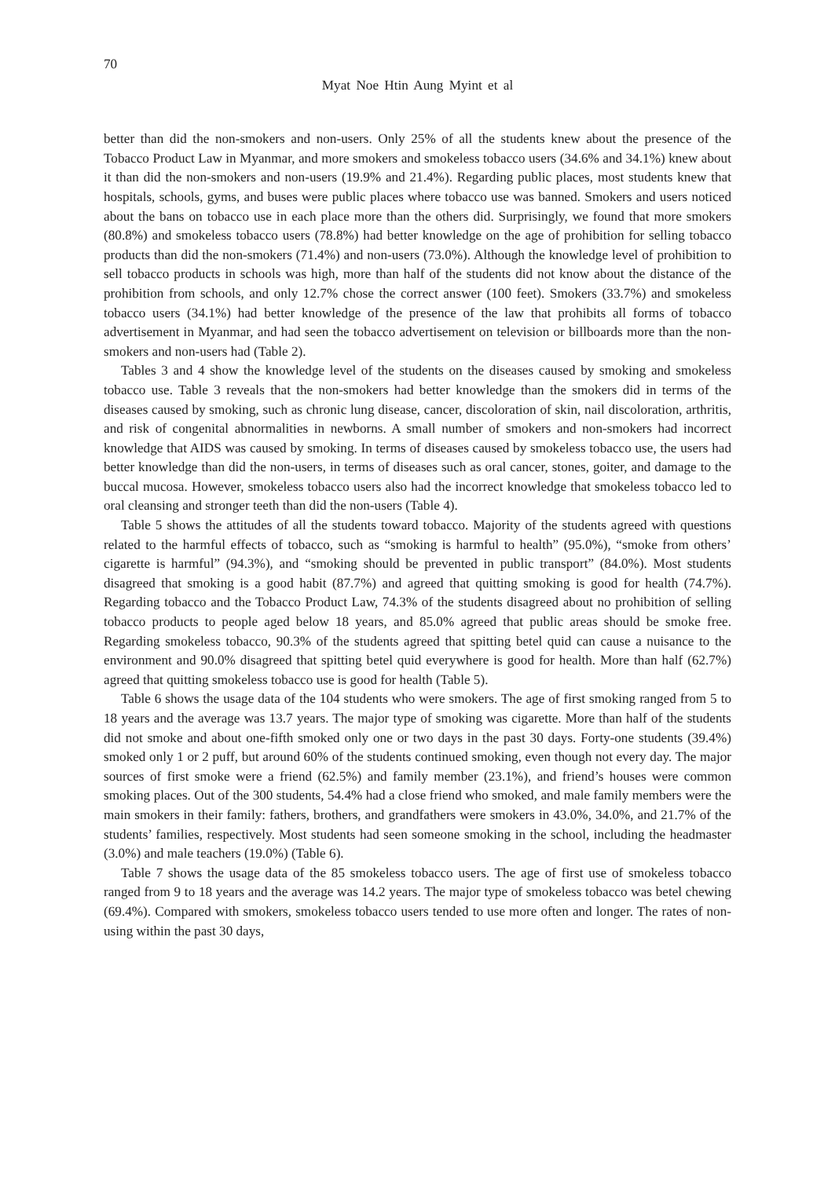70
Myat Noe Htin Aung Myint et al
better than did the non-smokers and non-users. Only 25% of all the students knew about the presence of the Tobacco Product Law in Myanmar, and more smokers and smokeless tobacco users (34.6% and 34.1%) knew about it than did the non-smokers and non-users (19.9% and 21.4%). Regarding public places, most students knew that hospitals, schools, gyms, and buses were public places where tobacco use was banned. Smokers and users noticed about the bans on tobacco use in each place more than the others did. Surprisingly, we found that more smokers (80.8%) and smokeless tobacco users (78.8%) had better knowledge on the age of prohibition for selling tobacco products than did the non-smokers (71.4%) and non-users (73.0%). Although the knowledge level of prohibition to sell tobacco products in schools was high, more than half of the students did not know about the distance of the prohibition from schools, and only 12.7% chose the correct answer (100 feet). Smokers (33.7%) and smokeless tobacco users (34.1%) had better knowledge of the presence of the law that prohibits all forms of tobacco advertisement in Myanmar, and had seen the tobacco advertisement on television or billboards more than the non-smokers and non-users had (Table 2).
Tables 3 and 4 show the knowledge level of the students on the diseases caused by smoking and smokeless tobacco use. Table 3 reveals that the non-smokers had better knowledge than the smokers did in terms of the diseases caused by smoking, such as chronic lung disease, cancer, discoloration of skin, nail discoloration, arthritis, and risk of congenital abnormalities in newborns. A small number of smokers and non-smokers had incorrect knowledge that AIDS was caused by smoking. In terms of diseases caused by smokeless tobacco use, the users had better knowledge than did the non-users, in terms of diseases such as oral cancer, stones, goiter, and damage to the buccal mucosa. However, smokeless tobacco users also had the incorrect knowledge that smokeless tobacco led to oral cleansing and stronger teeth than did the non-users (Table 4).
Table 5 shows the attitudes of all the students toward tobacco. Majority of the students agreed with questions related to the harmful effects of tobacco, such as “smoking is harmful to health” (95.0%), “smoke from others’ cigarette is harmful” (94.3%), and “smoking should be prevented in public transport” (84.0%). Most students disagreed that smoking is a good habit (87.7%) and agreed that quitting smoking is good for health (74.7%). Regarding tobacco and the Tobacco Product Law, 74.3% of the students disagreed about no prohibition of selling tobacco products to people aged below 18 years, and 85.0% agreed that public areas should be smoke free. Regarding smokeless tobacco, 90.3% of the students agreed that spitting betel quid can cause a nuisance to the environment and 90.0% disagreed that spitting betel quid everywhere is good for health. More than half (62.7%) agreed that quitting smokeless tobacco use is good for health (Table 5).
Table 6 shows the usage data of the 104 students who were smokers. The age of first smoking ranged from 5 to 18 years and the average was 13.7 years. The major type of smoking was cigarette. More than half of the students did not smoke and about one-fifth smoked only one or two days in the past 30 days. Forty-one students (39.4%) smoked only 1 or 2 puff, but around 60% of the students continued smoking, even though not every day. The major sources of first smoke were a friend (62.5%) and family member (23.1%), and friend’s houses were common smoking places. Out of the 300 students, 54.4% had a close friend who smoked, and male family members were the main smokers in their family: fathers, brothers, and grandfathers were smokers in 43.0%, 34.0%, and 21.7% of the students’ families, respectively. Most students had seen someone smoking in the school, including the headmaster (3.0%) and male teachers (19.0%) (Table 6).
Table 7 shows the usage data of the 85 smokeless tobacco users. The age of first use of smokeless tobacco ranged from 9 to 18 years and the average was 14.2 years. The major type of smokeless tobacco was betel chewing (69.4%). Compared with smokers, smokeless tobacco users tended to use more often and longer. The rates of non-using within the past 30 days,